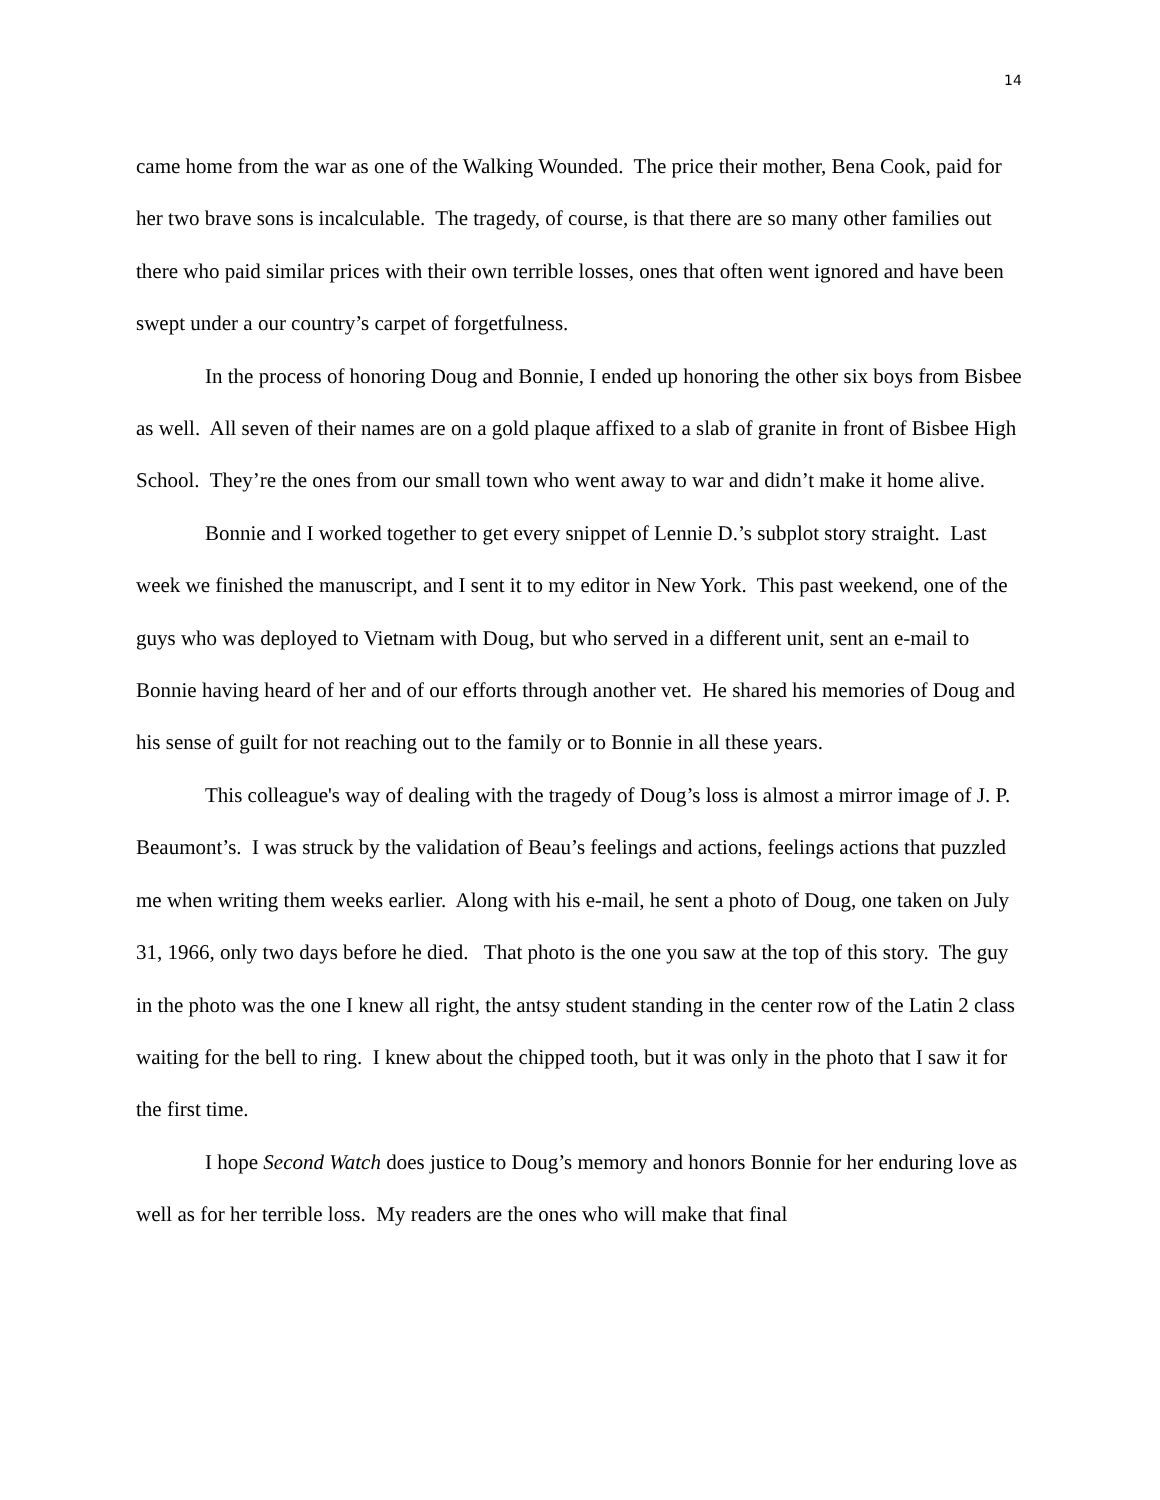14
came home from the war as one of the Walking Wounded. The price their mother, Bena Cook, paid for her two brave sons is incalculable. The tragedy, of course, is that there are so many other families out there who paid similar prices with their own terrible losses, ones that often went ignored and have been swept under a our country’s carpet of forgetfulness.
In the process of honoring Doug and Bonnie, I ended up honoring the other six boys from Bisbee as well. All seven of their names are on a gold plaque affixed to a slab of granite in front of Bisbee High School. They’re the ones from our small town who went away to war and didn’t make it home alive.
Bonnie and I worked together to get every snippet of Lennie D.’s subplot story straight. Last week we finished the manuscript, and I sent it to my editor in New York. This past weekend, one of the guys who was deployed to Vietnam with Doug, but who served in a different unit, sent an e-mail to Bonnie having heard of her and of our efforts through another vet. He shared his memories of Doug and his sense of guilt for not reaching out to the family or to Bonnie in all these years.
This colleague's way of dealing with the tragedy of Doug’s loss is almost a mirror image of J. P. Beaumont’s. I was struck by the validation of Beau’s feelings and actions, feelings actions that puzzled me when writing them weeks earlier. Along with his e-mail, he sent a photo of Doug, one taken on July 31, 1966, only two days before he died. That photo is the one you saw at the top of this story. The guy in the photo was the one I knew all right, the antsy student standing in the center row of the Latin 2 class waiting for the bell to ring. I knew about the chipped tooth, but it was only in the photo that I saw it for the first time.
I hope Second Watch does justice to Doug’s memory and honors Bonnie for her enduring love as well as for her terrible loss. My readers are the ones who will make that final